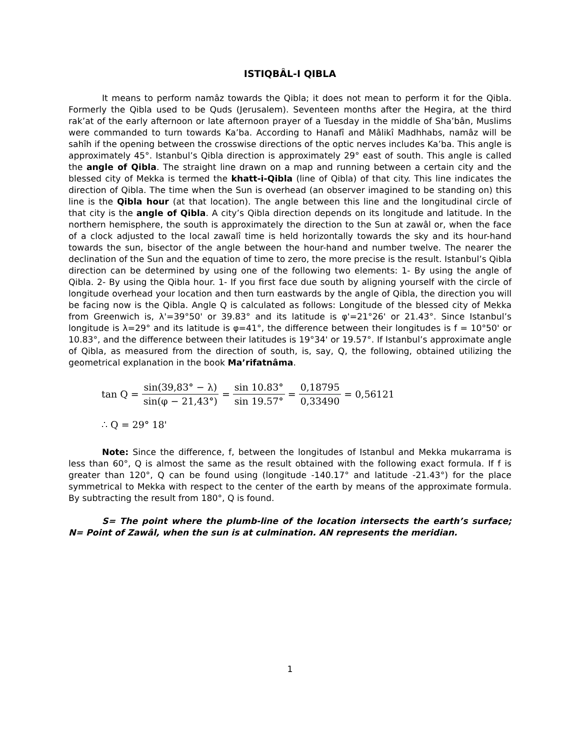ISTIQBÂL-I QIBLA
It means to perform namâz towards the Qibla; it does not mean to perform it for the Qibla. Formerly the Qibla used to be Quds (Jerusalem). Seventeen months after the Hegira, at the third rak’at of the early afternoon or late afternoon prayer of a Tuesday in the middle of Sha’bân, Muslims were commanded to turn towards Ka’ba. According to Hanafî and Mâlikî Madhhabs, namâz will be sahîh if the opening between the crosswise directions of the optic nerves includes Ka’ba. This angle is approximately 45°. Istanbul’s Qibla direction is approximately 29° east of south. This angle is called the angle of Qibla. The straight line drawn on a map and running between a certain city and the blessed city of Mekka is termed the khatt-i-Qibla (line of Qibla) of that city. This line indicates the direction of Qibla. The time when the Sun is overhead (an observer imagined to be standing on) this line is the Qibla hour (at that location). The angle between this line and the longitudinal circle of that city is the angle of Qibla. A city’s Qibla direction depends on its longitude and latitude. In the northern hemisphere, the south is approximately the direction to the Sun at zawâl or, when the face of a clock adjusted to the local zawalî time is held horizontally towards the sky and its hour-hand towards the sun, bisector of the angle between the hour-hand and number twelve. The nearer the declination of the Sun and the equation of time to zero, the more precise is the result. Istanbul’s Qibla direction can be determined by using one of the following two elements: 1- By using the angle of Qibla. 2- By using the Qibla hour. 1- If you first face due south by aligning yourself with the circle of longitude overhead your location and then turn eastwards by the angle of Qibla, the direction you will be facing now is the Qibla. Angle Q is calculated as follows: Longitude of the blessed city of Mekka from Greenwich is, λ'=39°50' or 39.83° and its latitude is φ'=21°26' or 21.43°. Since Istanbul’s longitude is λ=29° and its latitude is φ=41°, the difference between their longitudes is f = 10°50' or 10.83°, and the difference between their latitudes is 19°34' or 19.57°. If Istanbul’s approximate angle of Qibla, as measured from the direction of south, is, say, Q, the following, obtained utilizing the geometrical explanation in the book Ma’rifatnâma.
tan Q = sin(39,83° − λ) sin(φ − 21,43°) = sin 10.83° sin 19.57° = 0,18795 0,33490 = 0,56121
∴ Q = 29° 18'
Note: Since the difference, f, between the longitudes of Istanbul and Mekka mukarrama is less than 60°, Q is almost the same as the result obtained with the following exact formula. If f is greater than 120°, Q can be found using (longitude -140.17° and latitude -21.43°) for the place symmetrical to Mekka with respect to the center of the earth by means of the approximate formula. By subtracting the result from 180°, Q is found.
S= The point where the plumb-line of the location intersects the earth’s surface; N= Point of Zawâl, when the sun is at culmination. AN represents the meridian.
1